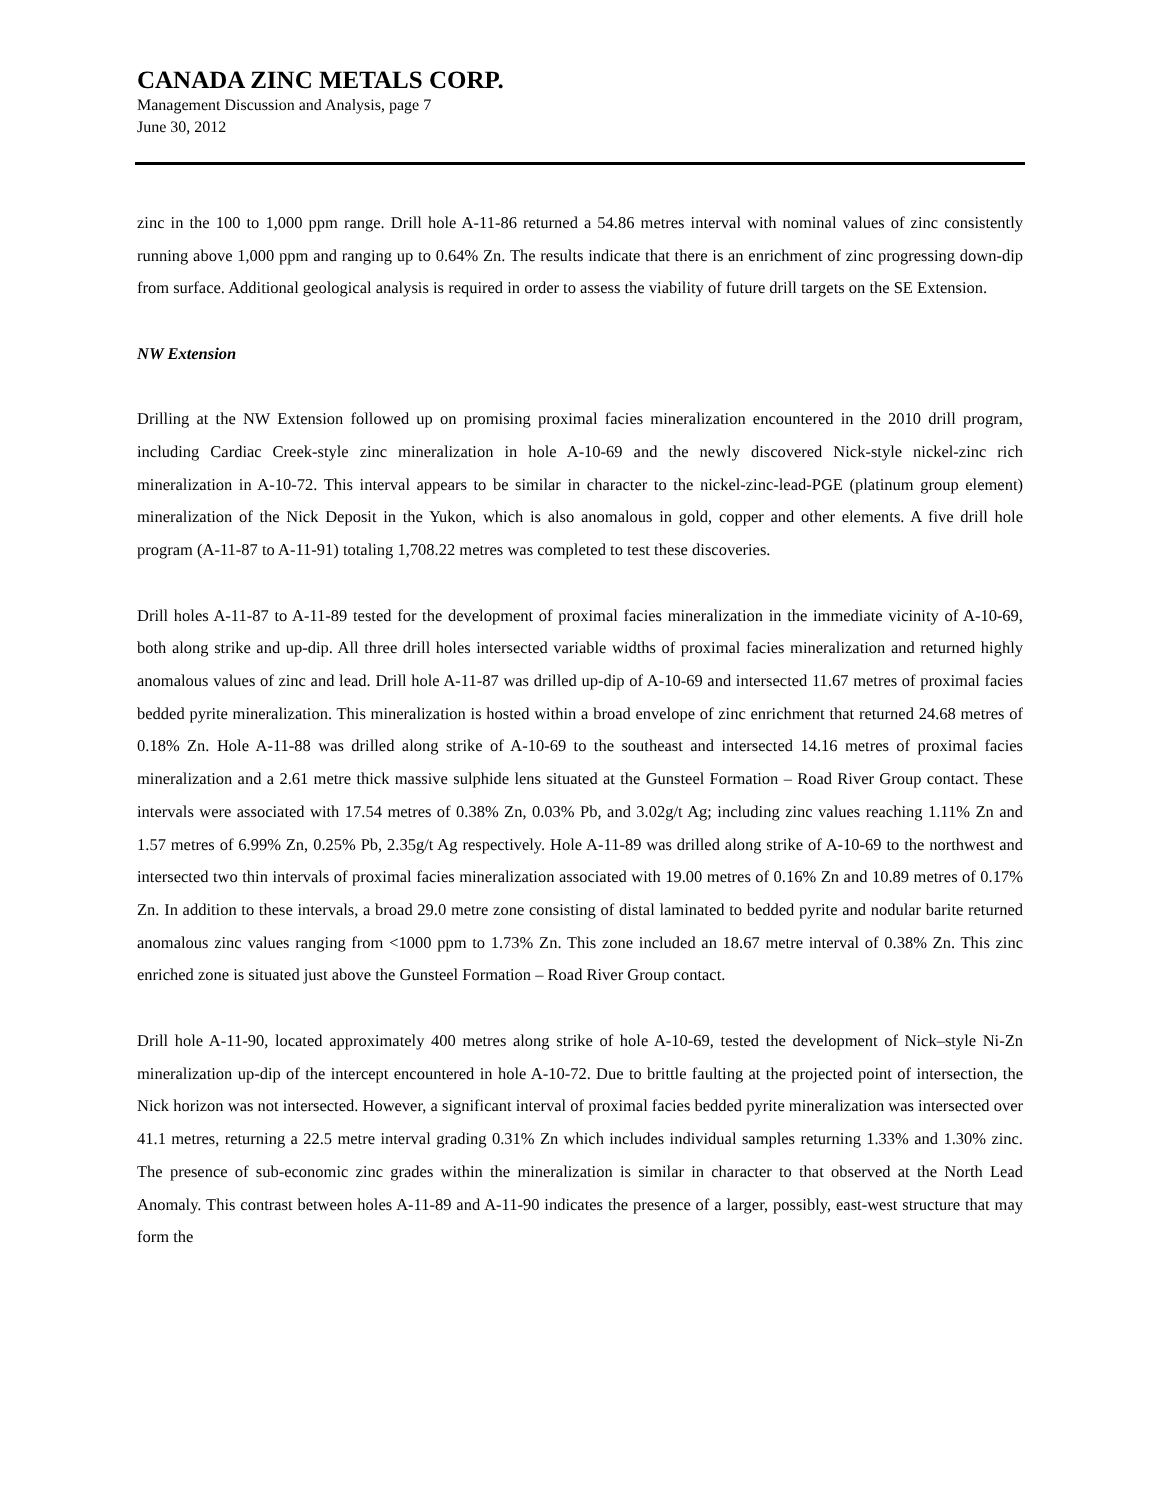CANADA ZINC METALS CORP.
Management Discussion and Analysis, page 7
June 30, 2012
zinc in the 100 to 1,000 ppm range. Drill hole A-11-86 returned a 54.86 metres interval with nominal values of zinc consistently running above 1,000 ppm and ranging up to 0.64% Zn. The results indicate that there is an enrichment of zinc progressing down-dip from surface. Additional geological analysis is required in order to assess the viability of future drill targets on the SE Extension.
NW Extension
Drilling at the NW Extension followed up on promising proximal facies mineralization encountered in the 2010 drill program, including Cardiac Creek-style zinc mineralization in hole A-10-69 and the newly discovered Nick-style nickel-zinc rich mineralization in A-10-72. This interval appears to be similar in character to the nickel-zinc-lead-PGE (platinum group element) mineralization of the Nick Deposit in the Yukon, which is also anomalous in gold, copper and other elements. A five drill hole program (A-11-87 to A-11-91) totaling 1,708.22 metres was completed to test these discoveries.
Drill holes A-11-87 to A-11-89 tested for the development of proximal facies mineralization in the immediate vicinity of A-10-69, both along strike and up-dip. All three drill holes intersected variable widths of proximal facies mineralization and returned highly anomalous values of zinc and lead. Drill hole A-11-87 was drilled up-dip of A-10-69 and intersected 11.67 metres of proximal facies bedded pyrite mineralization. This mineralization is hosted within a broad envelope of zinc enrichment that returned 24.68 metres of 0.18% Zn. Hole A-11-88 was drilled along strike of A-10-69 to the southeast and intersected 14.16 metres of proximal facies mineralization and a 2.61 metre thick massive sulphide lens situated at the Gunsteel Formation – Road River Group contact. These intervals were associated with 17.54 metres of 0.38% Zn, 0.03% Pb, and 3.02g/t Ag; including zinc values reaching 1.11% Zn and 1.57 metres of 6.99% Zn, 0.25% Pb, 2.35g/t Ag respectively. Hole A-11-89 was drilled along strike of A-10-69 to the northwest and intersected two thin intervals of proximal facies mineralization associated with 19.00 metres of 0.16% Zn and 10.89 metres of 0.17% Zn. In addition to these intervals, a broad 29.0 metre zone consisting of distal laminated to bedded pyrite and nodular barite returned anomalous zinc values ranging from <1000 ppm to 1.73% Zn. This zone included an 18.67 metre interval of 0.38% Zn. This zinc enriched zone is situated just above the Gunsteel Formation – Road River Group contact.
Drill hole A-11-90, located approximately 400 metres along strike of hole A-10-69, tested the development of Nick–style Ni-Zn mineralization up-dip of the intercept encountered in hole A-10-72. Due to brittle faulting at the projected point of intersection, the Nick horizon was not intersected. However, a significant interval of proximal facies bedded pyrite mineralization was intersected over 41.1 metres, returning a 22.5 metre interval grading 0.31% Zn which includes individual samples returning 1.33% and 1.30% zinc. The presence of sub-economic zinc grades within the mineralization is similar in character to that observed at the North Lead Anomaly. This contrast between holes A-11-89 and A-11-90 indicates the presence of a larger, possibly, east-west structure that may form the